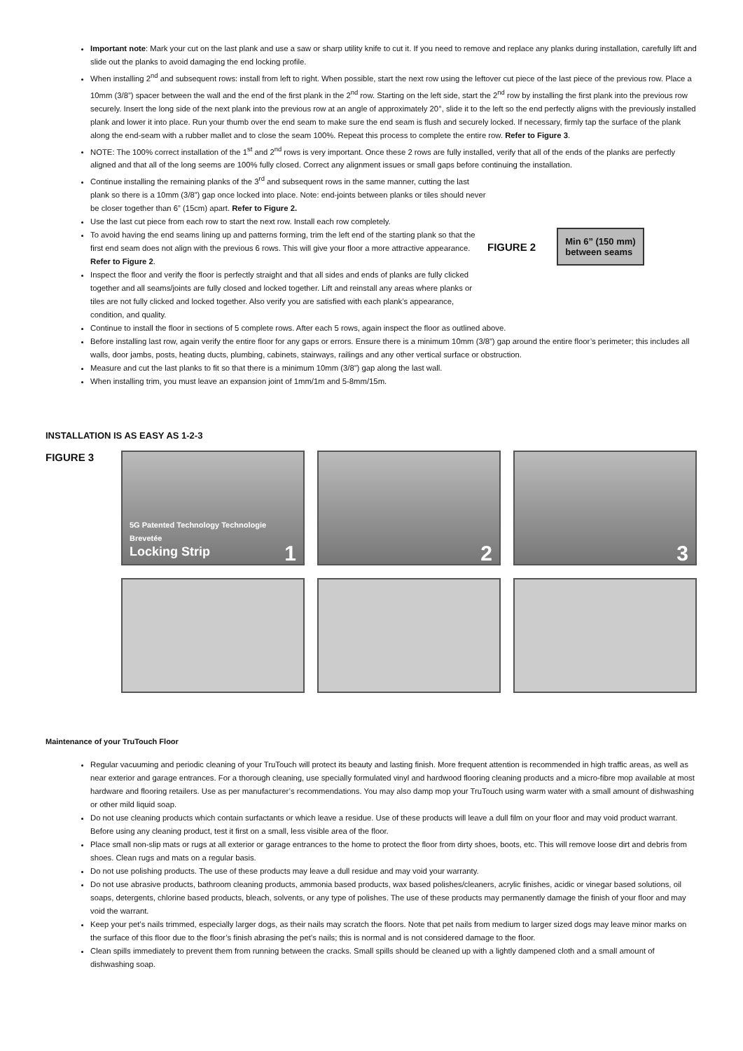Important note: Mark your cut on the last plank and use a saw or sharp utility knife to cut it. If you need to remove and replace any planks during installation, carefully lift and slide out the planks to avoid damaging the end locking profile.
When installing 2<sup>nd</sup> and subsequent rows: install from left to right. When possible, start the next row using the leftover cut piece of the last piece of the previous row. Place a 10mm (3/8”) spacer between the wall and the end of the first plank in the 2<sup>nd</sup> row. Starting on the left side, start the 2<sup>nd</sup> row by installing the first plank into the previous row securely. Insert the long side of the next plank into the previous row at an angle of approximately 20°, slide it to the left so the end perfectly aligns with the previously installed plank and lower it into place. Run your thumb over the end seam to make sure the end seam is flush and securely locked. If necessary, firmly tap the surface of the plank along the end-seam with a rubber mallet and to close the seam 100%. Repeat this process to complete the entire row. Refer to Figure 3.
NOTE: The 100% correct installation of the 1<sup>st</sup> and 2<sup>nd</sup> rows is very important. Once these 2 rows are fully installed, verify that all of the ends of the planks are perfectly aligned and that all of the long seems are 100% fully closed. Correct any alignment issues or small gaps before continuing the installation.
Continue installing the remaining planks of the 3<sup>rd</sup> and subsequent rows in the same manner, cutting the last plank so there is a 10mm (3/8”) gap once locked into place. Note: end-joints between planks or tiles should never be closer together than 6” (15cm) apart. Refer to Figure 2.
Use the last cut piece from each row to start the next row. Install each row completely.
To avoid having the end seams lining up and patterns forming, trim the left end of the starting plank so that the first end seam does not align with the previous 6 rows. This will give your floor a more attractive appearance. Refer to Figure 2.
Inspect the floor and verify the floor is perfectly straight and that all sides and ends of planks are fully clicked together and all seams/joints are fully closed and locked together. Lift and reinstall any areas where planks or tiles are not fully clicked and locked together. Also verify you are satisfied with each plank’s appearance, condition, and quality.
FIGURE 2
Min 6” (150 mm)
between seams
Continue to install the floor in sections of 5 complete rows. After each 5 rows, again inspect the floor as outlined above.
Before installing last row, again verify the entire floor for any gaps or errors. Ensure there is a minimum 10mm (3/8”) gap around the entire floor’s perimeter; this includes all walls, door jambs, posts, heating ducts, plumbing, cabinets, stairways, railings and any other vertical surface or obstruction.
Measure and cut the last planks to fit so that there is a minimum 10mm (3/8”) gap along the last wall.
When installing trim, you must leave an expansion joint of 1mm/1m and 5-8mm/15m.
INSTALLATION IS AS EASY AS 1-2-3
FIGURE 3
5G Patented Technology Technologie Brevetée
Locking Strip 1
2
3
Maintenance of your TruTouch Floor
Regular vacuuming and periodic cleaning of your TruTouch will protect its beauty and lasting finish. More frequent attention is recommended in high traffic areas, as well as near exterior and garage entrances. For a thorough cleaning, use specially formulated vinyl and hardwood flooring cleaning products and a micro-fibre mop available at most hardware and flooring retailers. Use as per manufacturer’s recommendations. You may also damp mop your TruTouch using warm water with a small amount of dishwashing or other mild liquid soap.
Do not use cleaning products which contain surfactants or which leave a residue. Use of these products will leave a dull film on your floor and may void product warrant. Before using any cleaning product, test it first on a small, less visible area of the floor.
Place small non-slip mats or rugs at all exterior or garage entrances to the home to protect the floor from dirty shoes, boots, etc. This will remove loose dirt and debris from shoes. Clean rugs and mats on a regular basis.
Do not use polishing products. The use of these products may leave a dull residue and may void your warranty.
Do not use abrasive products, bathroom cleaning products, ammonia based products, wax based polishes/cleaners, acrylic finishes, acidic or vinegar based solutions, oil soaps, detergents, chlorine based products, bleach, solvents, or any type of polishes. The use of these products may permanently damage the finish of your floor and may void the warrant.
Keep your pet’s nails trimmed, especially larger dogs, as their nails may scratch the floors. Note that pet nails from medium to larger sized dogs may leave minor marks on the surface of this floor due to the floor’s finish abrasing the pet’s nails; this is normal and is not considered damage to the floor.
Clean spills immediately to prevent them from running between the cracks. Small spills should be cleaned up with a lightly dampened cloth and a small amount of dishwashing soap.